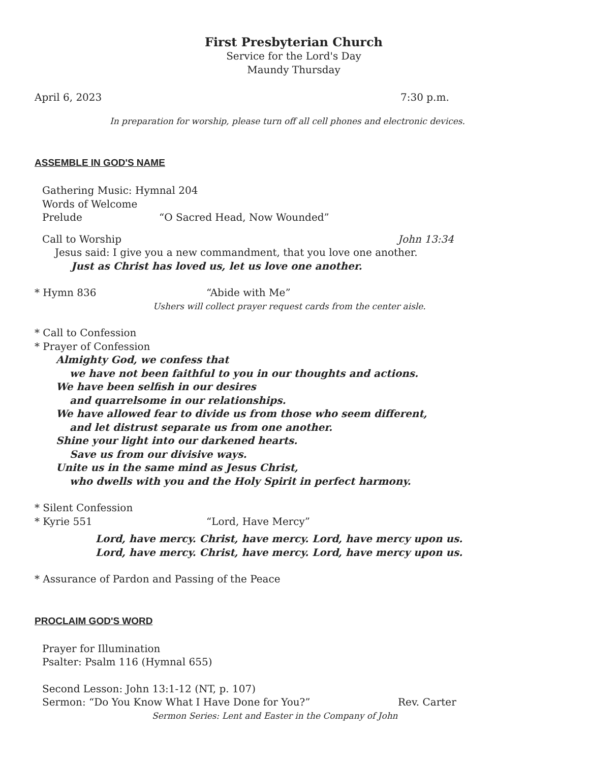First Presbyterian Church
Service for the Lord's Day
Maundy Thursday
April 6, 2023 7:30 p.m.
In preparation for worship, please turn off all cell phones and electronic devices.
ASSEMBLE IN GOD'S NAME
Gathering Music: Hymnal 204
Words of Welcome
Prelude “O Sacred Head, Now Wounded”
Call to Worship John 13:34
Jesus said: I give you a new commandment, that you love one another.
Just as Christ has loved us, let us love one another.
* Hymn 836 “Abide with Me”
Ushers will collect prayer request cards from the center aisle.
* Call to Confession
* Prayer of Confession
Almighty God, we confess that
we have not been faithful to you in our thoughts and actions.
We have been selfish in our desires
and quarrelsome in our relationships.
We have allowed fear to divide us from those who seem different,
and let distrust separate us from one another.
Shine your light into our darkened hearts.
Save us from our divisive ways.
Unite us in the same mind as Jesus Christ,
who dwells with you and the Holy Spirit in perfect harmony.
* Silent Confession
* Kyrie 551 “Lord, Have Mercy”
Lord, have mercy. Christ, have mercy. Lord, have mercy upon us.
Lord, have mercy. Christ, have mercy. Lord, have mercy upon us.
* Assurance of Pardon and Passing of the Peace
PROCLAIM GOD'S WORD
Prayer for Illumination
Psalter: Psalm 116 (Hymnal 655)
Second Lesson: John 13:1-12 (NT, p. 107)
Sermon: “Do You Know What I Have Done for You?” Rev. Carter
Sermon Series: Lent and Easter in the Company of John